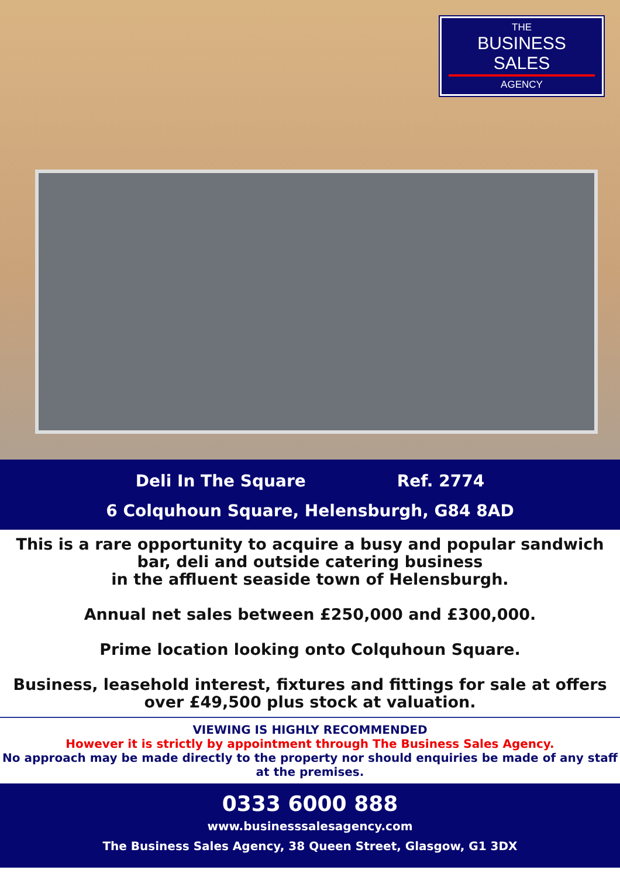THE
BUSINESS SALES
AGENCY
Deli In The Square Ref. 2774
6 Colquhoun Square, Helensburgh, G84 8AD
This is a rare opportunity to acquire a busy and popular sandwich bar, deli and outside catering business
in the affluent seaside town of Helensburgh.
Annual net sales between £250,000 and £300,000.
Prime location looking onto Colquhoun Square.
Business, leasehold interest, fixtures and fittings for sale at offers over £49,500 plus stock at valuation.
VIEWING IS HIGHLY RECOMMENDED
However it is strictly by appointment through The Business Sales Agency.
No approach may be made directly to the property nor should enquiries be made of any staff at the premises.
0333 6000 888
www.businesssalesagency.com
The Business Sales Agency, 38 Queen Street, Glasgow, G1 3DX